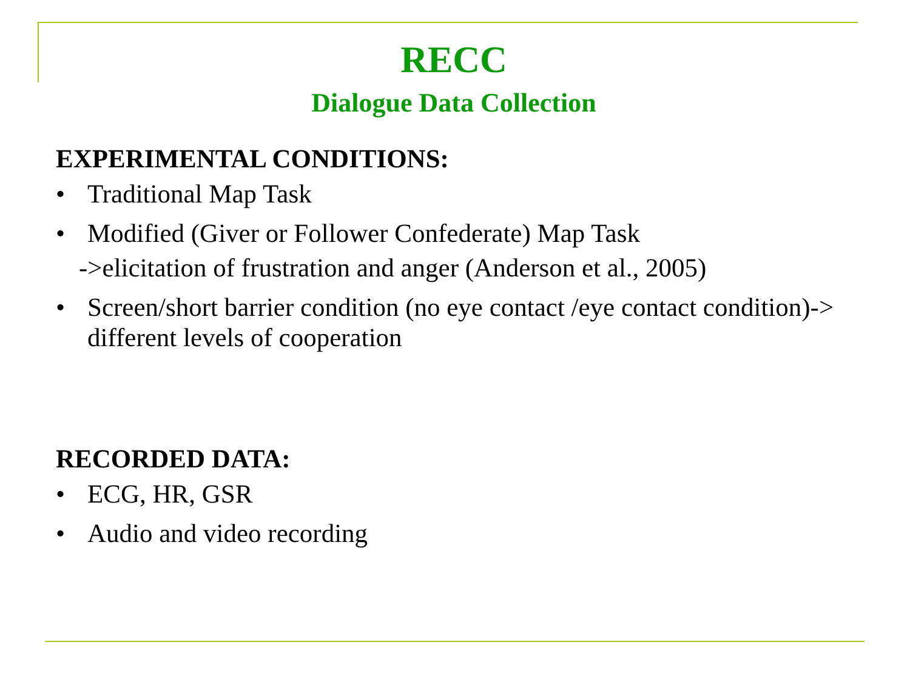RECC
Dialogue Data Collection
EXPERIMENTAL CONDITIONS:
• Traditional Map Task
• Modified (Giver or Follower Confederate) Map Task
->elicitation of frustration and anger (Anderson et al., 2005)
• Screen/short barrier condition (no eye contact /eye contact condition)-> different levels of cooperation
RECORDED DATA:
• ECG, HR, GSR
• Audio and video recording